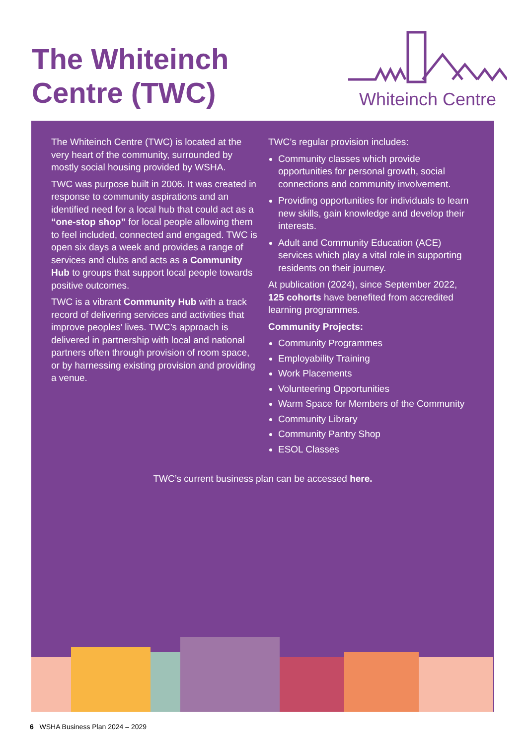The Whiteinch
Centre (TWC)
Whiteinch Centre
The Whiteinch Centre (TWC) is located at the very heart of the community, surrounded by mostly social housing provided by WSHA.
TWC was purpose built in 2006. It was created in response to community aspirations and an identified need for a local hub that could act as a “one-stop shop” for local people allowing them to feel included, connected and engaged. TWC is open six days a week and provides a range of services and clubs and acts as a Community Hub to groups that support local people towards positive outcomes.
TWC is a vibrant Community Hub with a track record of delivering services and activities that improve peoples’ lives. TWC’s approach is delivered in partnership with local and national partners often through provision of room space, or by harnessing existing provision and providing a venue.
TWC’s regular provision includes:
Community classes which provide opportunities for personal growth, social connections and community involvement.
Providing opportunities for individuals to learn new skills, gain knowledge and develop their interests.
Adult and Community Education (ACE) services which play a vital role in supporting residents on their journey.
At publication (2024), since September 2022, 125 cohorts have benefited from accredited learning programmes.
Community Projects:
Community Programmes
Employability Training
Work Placements
Volunteering Opportunities
Warm Space for Members of the Community
Community Library
Community Pantry Shop
ESOL Classes
TWC’s current business plan can be accessed here.
6 WSHA Business Plan 2024 – 2029